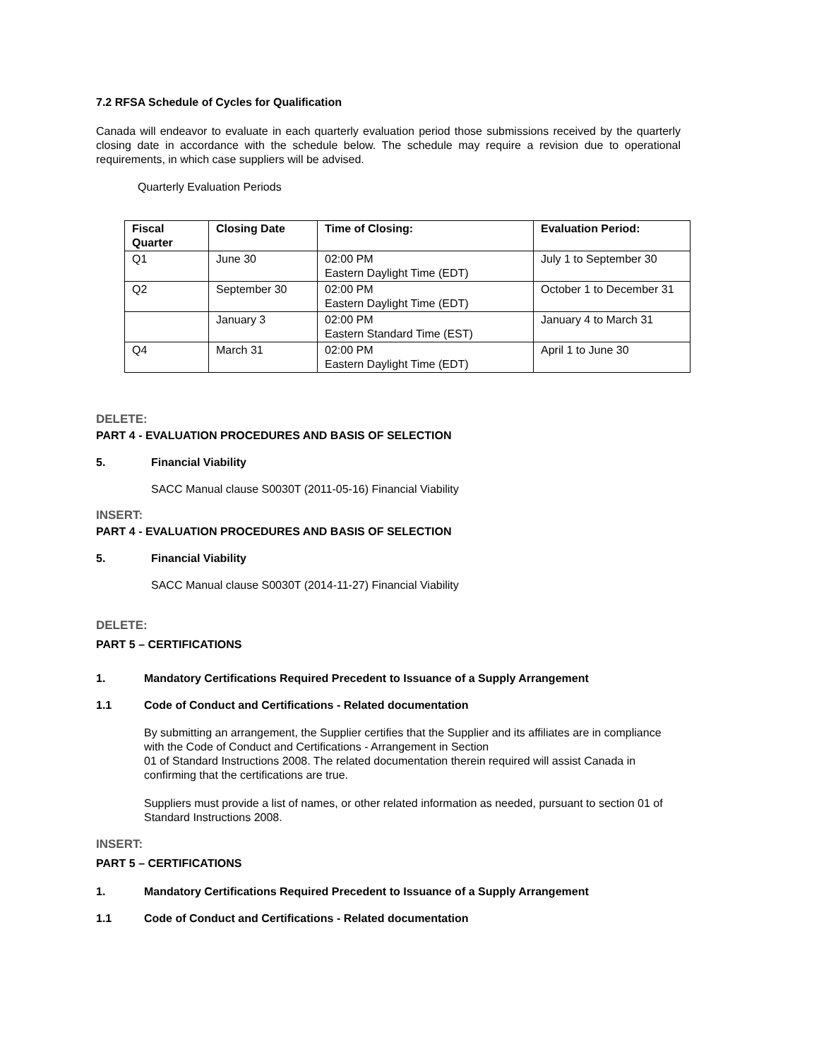7.2 RFSA Schedule of Cycles for Qualification
Canada will endeavor to evaluate in each quarterly evaluation period those submissions received by the quarterly closing date in accordance with the schedule below. The schedule may require a revision due to operational requirements, in which case suppliers will be advised.
Quarterly Evaluation Periods
| Fiscal Quarter | Closing Date | Time of Closing: | Evaluation Period: |
| --- | --- | --- | --- |
| Q1 | June 30 | 02:00 PM Eastern Daylight Time (EDT) | July 1 to September 30 |
| Q2 | September 30 | 02:00 PM Eastern Daylight Time (EDT) | October 1 to December 31 |
| | January 3 | 02:00 PM Eastern Standard Time (EST) | January 4 to March 31 |
| Q4 | March 31 | 02:00 PM Eastern Daylight Time (EDT) | April 1 to June 30 |
DELETE:
PART 4 - EVALUATION PROCEDURES AND BASIS OF SELECTION
5. Financial Viability
SACC Manual clause S0030T (2011-05-16) Financial Viability
INSERT:
PART 4 - EVALUATION PROCEDURES AND BASIS OF SELECTION
5. Financial Viability
SACC Manual clause S0030T (2014-11-27) Financial Viability
DELETE:
PART 5 – CERTIFICATIONS
1. Mandatory Certifications Required Precedent to Issuance of a Supply Arrangement
1.1 Code of Conduct and Certifications - Related documentation
By submitting an arrangement, the Supplier certifies that the Supplier and its affiliates are in compliance with the Code of Conduct and Certifications - Arrangement in Section
01 of Standard Instructions 2008. The related documentation therein required will assist Canada in confirming that the certifications are true.
Suppliers must provide a list of names, or other related information as needed, pursuant to section 01 of Standard Instructions 2008.
INSERT:
PART 5 – CERTIFICATIONS
1. Mandatory Certifications Required Precedent to Issuance of a Supply Arrangement
1.1 Code of Conduct and Certifications - Related documentation